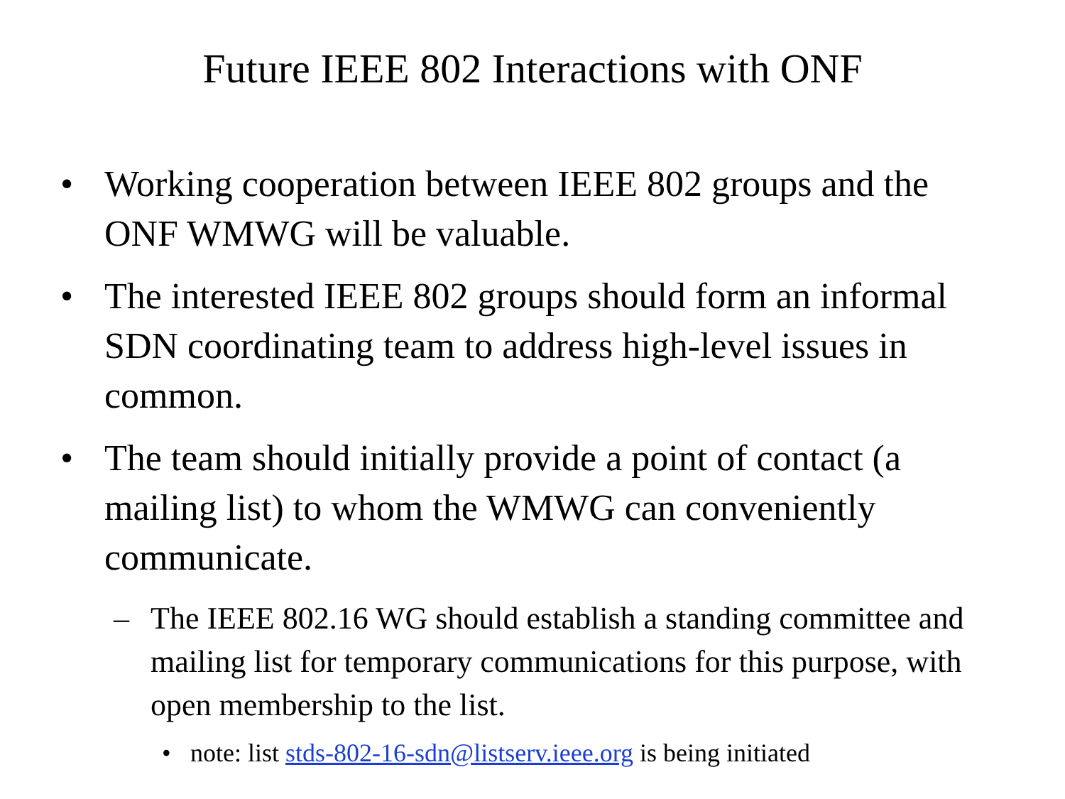Future IEEE 802 Interactions with ONF
• Working cooperation between IEEE 802 groups and the ONF WMWG will be valuable.
• The interested IEEE 802 groups should form an informal SDN coordinating team to address high-level issues in common.
• The team should initially provide a point of contact (a mailing list) to whom the WMWG can conveniently communicate.
– The IEEE 802.16 WG should establish a standing committee and mailing list for temporary communications for this purpose, with open membership to the list.
• note: list stds-802-16-sdn@listserv.ieee.org is being initiated